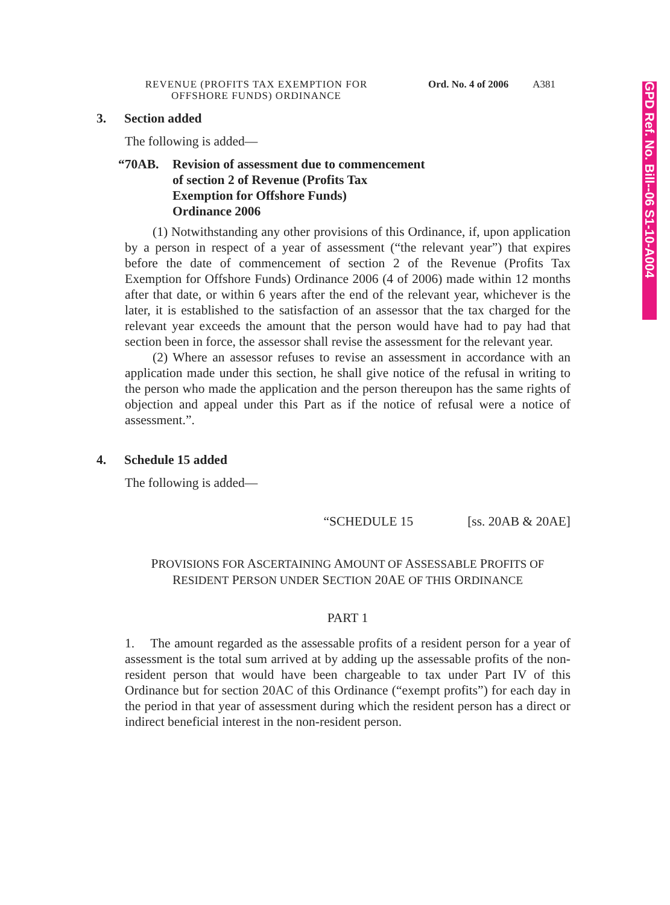GPD Ref. No. Bill--06 S1-10-A004
REVENUE (PROFITS TAX EXEMPTION FOR OFFSHORE FUNDS) ORDINANCE
Ord. No. 4 of 2006 A381
3. Section added
The following is added—
“70AB. Revision of assessment due to commencement
of section 2 of Revenue (Profits Tax
Exemption for Offshore Funds)
Ordinance 2006
(1) Notwithstanding any other provisions of this Ordinance, if, upon application by a person in respect of a year of assessment (“the relevant year”) that expires before the date of commencement of section 2 of the Revenue (Profits Tax Exemption for Offshore Funds) Ordinance 2006 (4 of 2006) made within 12 months after that date, or within 6 years after the end of the relevant year, whichever is the later, it is established to the satisfaction of an assessor that the tax charged for the relevant year exceeds the amount that the person would have had to pay had that section been in force, the assessor shall revise the assessment for the relevant year.
(2) Where an assessor refuses to revise an assessment in accordance with an application made under this section, he shall give notice of the refusal in writing to the person who made the application and the person thereupon has the same rights of objection and appeal under this Part as if the notice of refusal were a notice of assessment.”.
4. Schedule 15 added
The following is added—
“SCHEDULE 15 [ss. 20AB & 20AE]
PROVISIONS FOR ASCERTAINING AMOUNT OF ASSESSABLE PROFITS OF
RESIDENT PERSON UNDER SECTION 20AE OF THIS ORDINANCE
PART 1
1. The amount regarded as the assessable profits of a resident person for a year of assessment is the total sum arrived at by adding up the assessable profits of the non-resident person that would have been chargeable to tax under Part IV of this Ordinance but for section 20AC of this Ordinance (“exempt profits”) for each day in the period in that year of assessment during which the resident person has a direct or indirect beneficial interest in the non-resident person.